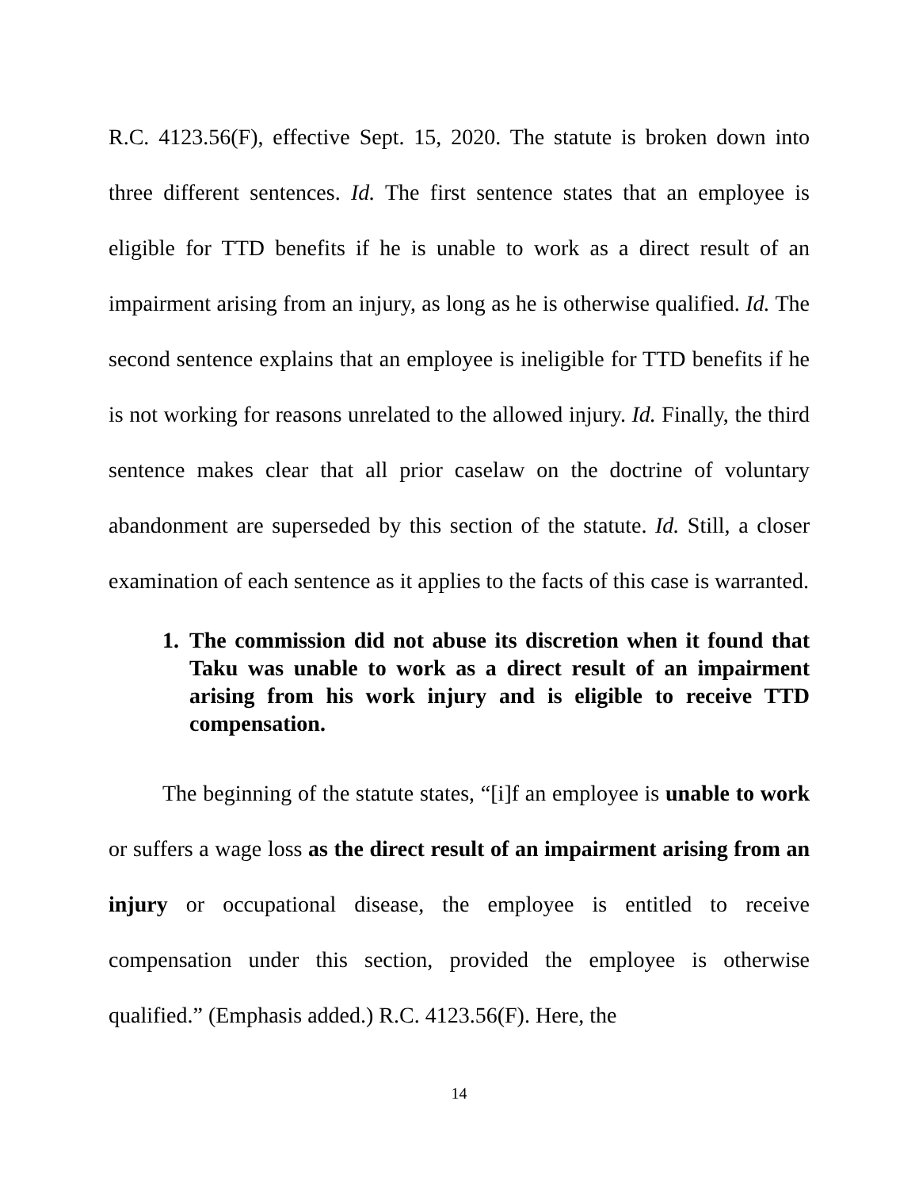R.C. 4123.56(F), effective Sept. 15, 2020. The statute is broken down into three different sentences. Id. The first sentence states that an employee is eligible for TTD benefits if he is unable to work as a direct result of an impairment arising from an injury, as long as he is otherwise qualified. Id. The second sentence explains that an employee is ineligible for TTD benefits if he is not working for reasons unrelated to the allowed injury. Id. Finally, the third sentence makes clear that all prior caselaw on the doctrine of voluntary abandonment are superseded by this section of the statute. Id. Still, a closer examination of each sentence as it applies to the facts of this case is warranted.
1. The commission did not abuse its discretion when it found that Taku was unable to work as a direct result of an impairment arising from his work injury and is eligible to receive TTD compensation.
The beginning of the statute states, “[i]f an employee is unable to work or suffers a wage loss as the direct result of an impairment arising from an injury or occupational disease, the employee is entitled to receive compensation under this section, provided the employee is otherwise qualified.” (Emphasis added.) R.C. 4123.56(F). Here, the
14